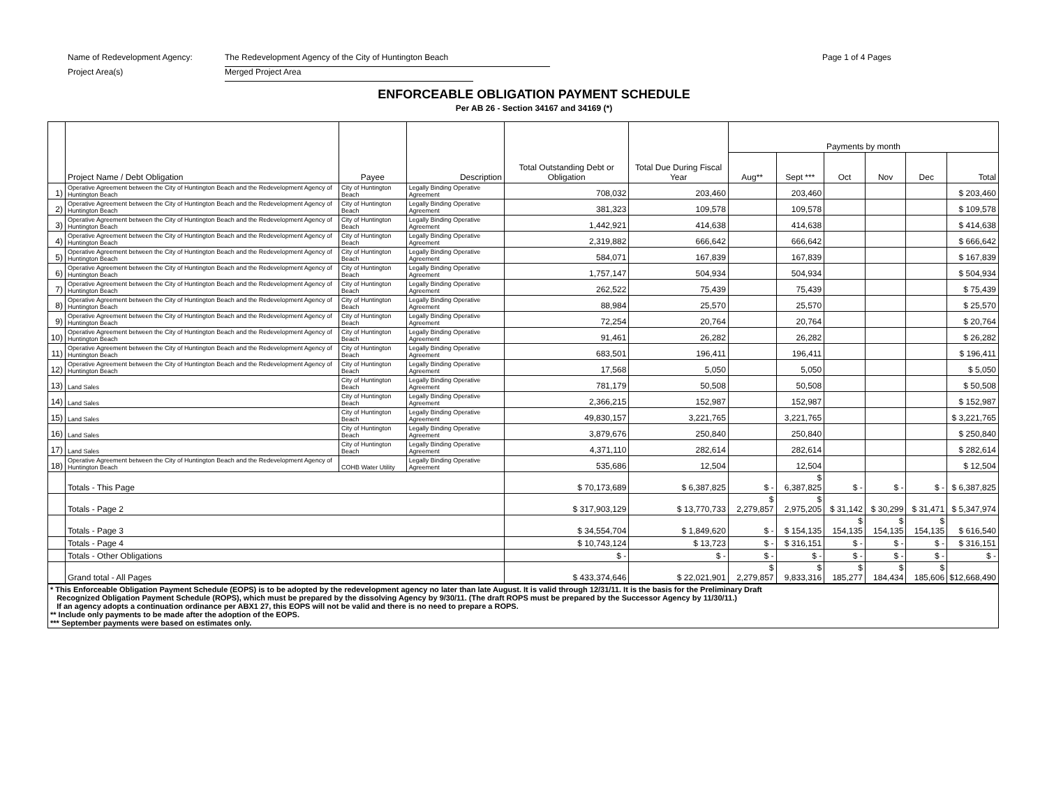Name of Redevelopment Agency: The Redevelopment Agency of the City of Huntington Beach Page 1 of 4 Pages
Project Area(s) Merged Project Area
ENFORCEABLE OBLIGATION PAYMENT SCHEDULE
Per AB 26 - Section 34167 and 34169 (*)
| | Project Name / Debt Obligation | Payee | Description | Total Outstanding Debt or Obligation | Total Due During Fiscal Year | Payments by month | | | | | |
| --- | --- | --- | --- | --- | --- | --- | --- | --- | --- | --- | --- |
| | | | | | | Aug** | Sept *** | Oct | Nov | Dec | Total |
| 1) | Operative Agreement between the City of Huntington Beach and the Redevelopment Agency of Huntington Beach | City of Huntington Beach | Legally Binding Operative Agreement | 708,032 | 203,460 | | 203,460 | | | | $ 203,460 |
| 2) | Operative Agreement between the City of Huntington Beach and the Redevelopment Agency of Huntington Beach | City of Huntington Beach | Legally Binding Operative Agreement | 381,323 | 109,578 | | 109,578 | | | | $ 109,578 |
| 3) | Operative Agreement between the City of Huntington Beach and the Redevelopment Agency of Huntington Beach | City of Huntington Beach | Legally Binding Operative Agreement | 1,442,921 | 414,638 | | 414,638 | | | | $ 414,638 |
| 4) | Operative Agreement between the City of Huntington Beach and the Redevelopment Agency of Huntington Beach | City of Huntington Beach | Legally Binding Operative Agreement | 2,319,882 | 666,642 | | 666,642 | | | | $ 666,642 |
| 5) | Operative Agreement between the City of Huntington Beach and the Redevelopment Agency of Huntington Beach | City of Huntington Beach | Legally Binding Operative Agreement | 584,071 | 167,839 | | 167,839 | | | | $ 167,839 |
| 6) | Operative Agreement between the City of Huntington Beach and the Redevelopment Agency of Huntington Beach | City of Huntington Beach | Legally Binding Operative Agreement | 1,757,147 | 504,934 | | 504,934 | | | | $ 504,934 |
| 7) | Operative Agreement between the City of Huntington Beach and the Redevelopment Agency of Huntington Beach | City of Huntington Beach | Legally Binding Operative Agreement | 262,522 | 75,439 | | 75,439 | | | | $ 75,439 |
| 8) | Operative Agreement between the City of Huntington Beach and the Redevelopment Agency of Huntington Beach | City of Huntington Beach | Legally Binding Operative Agreement | 88,984 | 25,570 | | 25,570 | | | | $ 25,570 |
| 9) | Operative Agreement between the City of Huntington Beach and the Redevelopment Agency of Huntington Beach | City of Huntington Beach | Legally Binding Operative Agreement | 72,254 | 20,764 | | 20,764 | | | | $ 20,764 |
| 10) | Operative Agreement between the City of Huntington Beach and the Redevelopment Agency of Huntington Beach | City of Huntington Beach | Legally Binding Operative Agreement | 91,461 | 26,282 | | 26,282 | | | | $ 26,282 |
| 11) | Operative Agreement between the City of Huntington Beach and the Redevelopment Agency of Huntington Beach | City of Huntington Beach | Legally Binding Operative Agreement | 683,501 | 196,411 | | 196,411 | | | | $ 196,411 |
| 12) | Operative Agreement between the City of Huntington Beach and the Redevelopment Agency of Huntington Beach | City of Huntington Beach | Legally Binding Operative Agreement | 17,568 | 5,050 | | 5,050 | | | | $ 5,050 |
| 13) | Land Sales | City of Huntington Beach | Legally Binding Operative Agreement | 781,179 | 50,508 | | 50,508 | | | | $ 50,508 |
| 14) | Land Sales | City of Huntington Beach | Legally Binding Operative Agreement | 2,366,215 | 152,987 | | 152,987 | | | | $ 152,987 |
| 15) | Land Sales | City of Huntington Beach | Legally Binding Operative Agreement | 49,830,157 | 3,221,765 | | 3,221,765 | | | | $ 3,221,765 |
| 16) | Land Sales | City of Huntington Beach | Legally Binding Operative Agreement | 3,879,676 | 250,840 | | 250,840 | | | | $ 250,840 |
| 17) | Land Sales | City of Huntington Beach | Legally Binding Operative Agreement | 4,371,110 | 282,614 | | 282,614 | | | | $ 282,614 |
| 18) | Operative Agreement between the City of Huntington Beach and the Redevelopment Agency of Huntington Beach | COHB Water Utility | Legally Binding Operative Agreement | 535,686 | 12,504 | | 12,504 | | | | $ 12,504 |
| | Totals - This Page | | | $ 70,173,689 | $ 6,387,825 | $ - | $ 6,387,825 | $ - | $ - | $ - | $ 6,387,825 |
| | Totals - Page 2 | | | $ 317,903,129 | $ 13,770,733 | $ 2,279,857 | $ 2,975,205 | $ 31,142 | $ 30,299 | $ 31,471 | $ 5,347,974 |
| | Totals - Page 3 | | | $ 34,554,704 | $ 1,849,620 | $ - | $ 154,135 | $ 154,135 | $ 154,135 | $ 154,135 | $ 616,540 |
| | Totals - Page 4 | | | $ 10,743,124 | $ 13,723 | $ - | $ 316,151 | $ - | $ - | $ - | $ 316,151 |
| | Totals - Other Obligations | | | $ - | $ - | $ - | $ - | $ - | $ - | $ - | $ - |
| | Grand total - All Pages | | | $ 433,374,646 | $ 22,021,901 | $ 2,279,857 | $ 9,833,316 | $ 185,277 | $ 184,434 | $ 185,606 | $12,668,490 |
| * This Enforceable Obligation Payment Schedule (EOPS) is to be adopted by the redevelopment agency no later than late August. It is valid through 12/31/11. It is the basis for the Preliminary Draft Recognized Obligation Payment Schedule (ROPS), which must be prepared by the dissolving Agency by 9/30/11. (The draft ROPS must be prepared by the Successor Agency by 11/30/11.) If an agency adopts a continuation ordinance per ABX1 27, this EOPS will not be valid and there is no need to prepare a ROPS. ** Include only payments to be made after the adoption of the EOPS. *** September payments were based on estimates only. | | | | | | | | | | | |